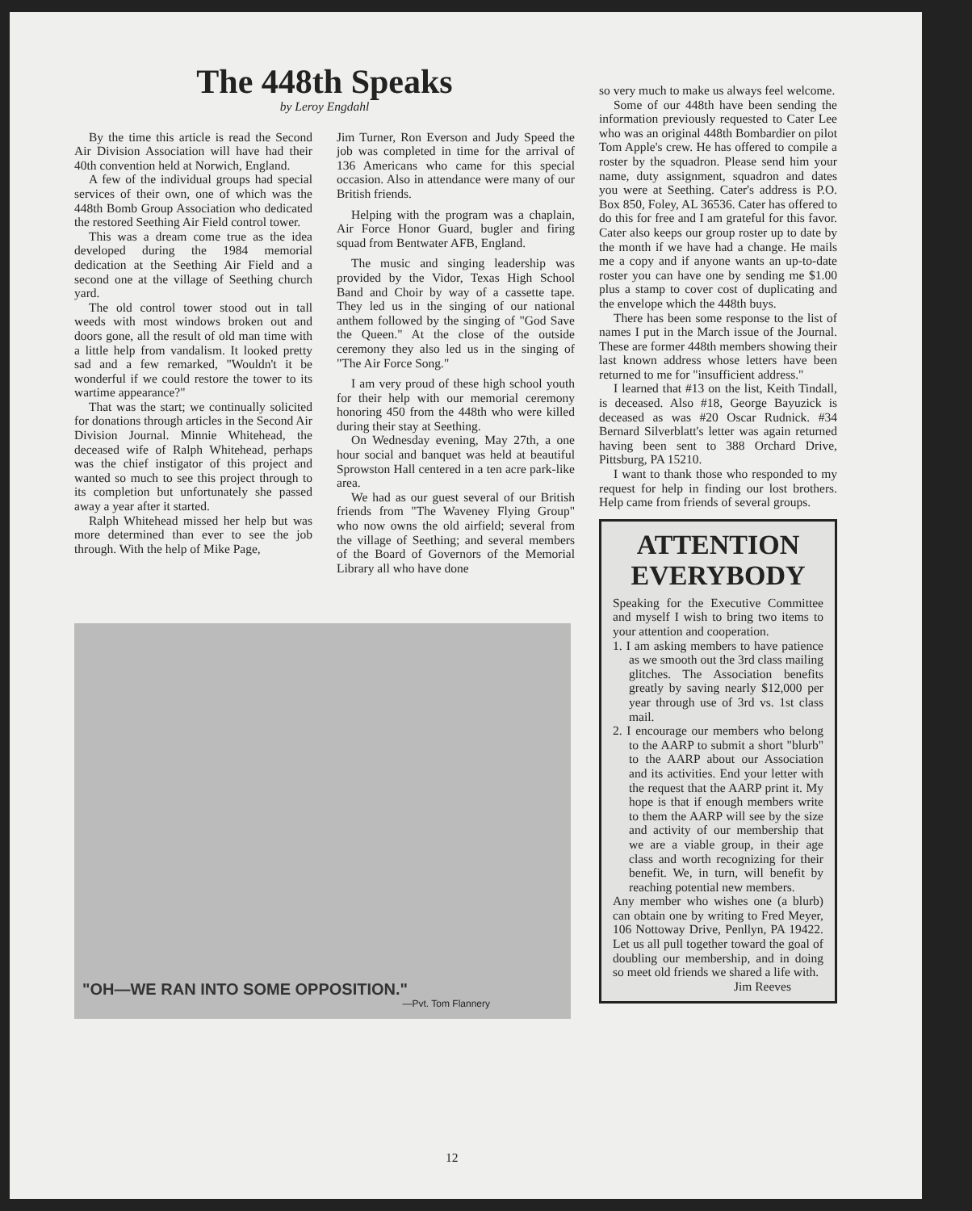The 448th Speaks
by Leroy Engdahl
By the time this article is read the Second Air Division Association will have had their 40th convention held at Norwich, England.
A few of the individual groups had special services of their own, one of which was the 448th Bomb Group Association who dedicated the restored Seething Air Field control tower.
This was a dream come true as the idea developed during the 1984 memorial dedication at the Seething Air Field and a second one at the village of Seething church yard.
The old control tower stood out in tall weeds with most windows broken out and doors gone, all the result of old man time with a little help from vandalism. It looked pretty sad and a few remarked, "Wouldn't it be wonderful if we could restore the tower to its wartime appearance?"
That was the start; we continually solicited for donations through articles in the Second Air Division Journal. Minnie Whitehead, the deceased wife of Ralph Whitehead, perhaps was the chief instigator of this project and wanted so much to see this project through to its completion but unfortunately she passed away a year after it started.
Ralph Whitehead missed her help but was more determined than ever to see the job through. With the help of Mike Page,
Jim Turner, Ron Everson and Judy Speed the job was completed in time for the arrival of 136 Americans who came for this special occasion. Also in attendance were many of our British friends.
Helping with the program was a chaplain, Air Force Honor Guard, bugler and firing squad from Bentwater AFB, England.
The music and singing leadership was provided by the Vidor, Texas High School Band and Choir by way of a cassette tape. They led us in the singing of our national anthem followed by the singing of "God Save the Queen." At the close of the outside ceremony they also led us in the singing of "The Air Force Song."
I am very proud of these high school youth for their help with our memorial ceremony honoring 450 from the 448th who were killed during their stay at Seething.
On Wednesday evening, May 27th, a one hour social and banquet was held at beautiful Sprowston Hall centered in a ten acre park-like area.
We had as our guest several of our British friends from "The Waveney Flying Group" who now owns the old airfield; several from the village of Seething; and several members of the Board of Governors of the Memorial Library all who have done
"OH—WE RAN INTO SOME OPPOSITION."
—Pvt. Tom Flannery
so very much to make us always feel welcome.
Some of our 448th have been sending the information previously requested to Cater Lee who was an original 448th Bombardier on pilot Tom Apple's crew. He has offered to compile a roster by the squadron. Please send him your name, duty assignment, squadron and dates you were at Seething. Cater's address is P.O. Box 850, Foley, AL 36536. Cater has offered to do this for free and I am grateful for this favor. Cater also keeps our group roster up to date by the month if we have had a change. He mails me a copy and if anyone wants an up-to-date roster you can have one by sending me $1.00 plus a stamp to cover cost of duplicating and the envelope which the 448th buys.
There has been some response to the list of names I put in the March issue of the Journal. These are former 448th members showing their last known address whose letters have been returned to me for "insufficient address."
I learned that #13 on the list, Keith Tindall, is deceased. Also #18, George Bayuzick is deceased as was #20 Oscar Rudnick. #34 Bernard Silverblatt's letter was again returned having been sent to 388 Orchard Drive, Pittsburg, PA 15210.
I want to thank those who responded to my request for help in finding our lost brothers. Help came from friends of several groups.
ATTENTION EVERYBODY
Speaking for the Executive Committee and myself I wish to bring two items to your attention and cooperation.
1. I am asking members to have patience as we smooth out the 3rd class mailing glitches. The Association benefits greatly by saving nearly $12,000 per year through use of 3rd vs. 1st class mail.
2. I encourage our members who belong to the AARP to submit a short "blurb" to the AARP about our Association and its activities. End your letter with the request that the AARP print it. My hope is that if enough members write to them the AARP will see by the size and activity of our membership that we are a viable group, in their age class and worth recognizing for their benefit. We, in turn, will benefit by reaching potential new members.
Any member who wishes one (a blurb) can obtain one by writing to Fred Meyer, 106 Nottoway Drive, Penllyn, PA 19422. Let us all pull together toward the goal of doubling our membership, and in doing so meet old friends we shared a life with.
Jim Reeves
12